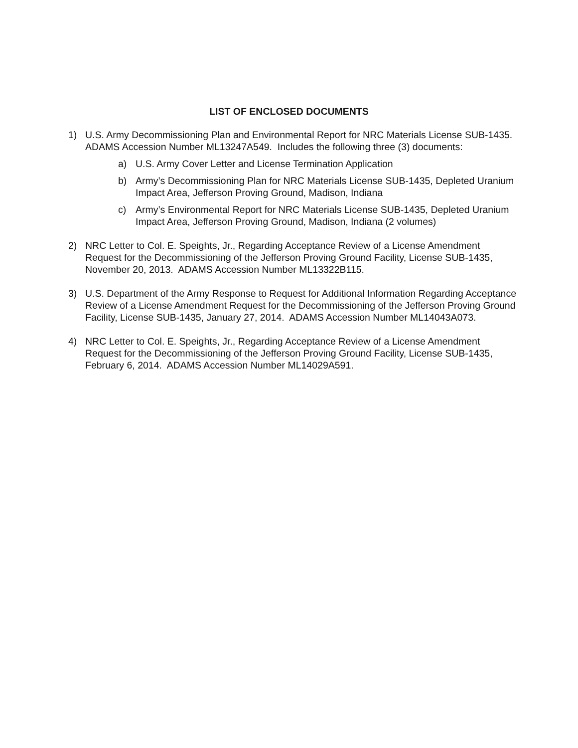LIST OF ENCLOSED DOCUMENTS
1) U.S. Army Decommissioning Plan and Environmental Report for NRC Materials License SUB-1435. ADAMS Accession Number ML13247A549. Includes the following three (3) documents:
a) U.S. Army Cover Letter and License Termination Application
b) Army’s Decommissioning Plan for NRC Materials License SUB-1435, Depleted Uranium Impact Area, Jefferson Proving Ground, Madison, Indiana
c) Army’s Environmental Report for NRC Materials License SUB-1435, Depleted Uranium Impact Area, Jefferson Proving Ground, Madison, Indiana (2 volumes)
2) NRC Letter to Col. E. Speights, Jr., Regarding Acceptance Review of a License Amendment Request for the Decommissioning of the Jefferson Proving Ground Facility, License SUB-1435, November 20, 2013. ADAMS Accession Number ML13322B115.
3) U.S. Department of the Army Response to Request for Additional Information Regarding Acceptance Review of a License Amendment Request for the Decommissioning of the Jefferson Proving Ground Facility, License SUB-1435, January 27, 2014. ADAMS Accession Number ML14043A073.
4) NRC Letter to Col. E. Speights, Jr., Regarding Acceptance Review of a License Amendment Request for the Decommissioning of the Jefferson Proving Ground Facility, License SUB-1435, February 6, 2014. ADAMS Accession Number ML14029A591.